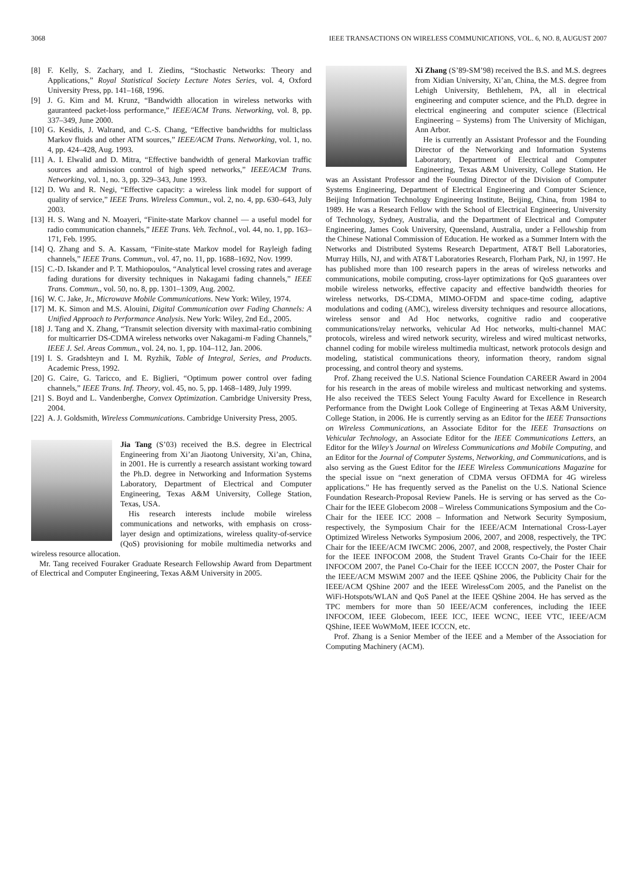3068 IEEE TRANSACTIONS ON WIRELESS COMMUNICATIONS, VOL. 6, NO. 8, AUGUST 2007
[8] F. Kelly, S. Zachary, and I. Ziedins, “Stochastic Networks: Theory and Applications,” Royal Statistical Society Lecture Notes Series, vol. 4, Oxford University Press, pp. 141–168, 1996.
[9] J. G. Kim and M. Krunz, “Bandwidth allocation in wireless networks with gauranteed packet-loss performance,” IEEE/ACM Trans. Networking, vol. 8, pp. 337–349, June 2000.
[10] G. Kesidis, J. Walrand, and C.-S. Chang, “Effective bandwidths for multiclass Markov fluids and other ATM sources,” IEEE/ACM Trans. Networking, vol. 1, no. 4, pp. 424–428, Aug. 1993.
[11] A. I. Elwalid and D. Mitra, “Effective bandwidth of general Markovian traffic sources and admission control of high speed networks,” IEEE/ACM Trans. Networking, vol. 1, no. 3, pp. 329–343, June 1993.
[12] D. Wu and R. Negi, “Effective capacity: a wireless link model for support of quality of service,” IEEE Trans. Wireless Commun., vol. 2, no. 4, pp. 630–643, July 2003.
[13] H. S. Wang and N. Moayeri, “Finite-state Markov channel — a useful model for radio communication channels,” IEEE Trans. Veh. Technol., vol. 44, no. 1, pp. 163–171, Feb. 1995.
[14] Q. Zhang and S. A. Kassam, “Finite-state Markov model for Rayleigh fading channels,” IEEE Trans. Commun., vol. 47, no. 11, pp. 1688–1692, Nov. 1999.
[15] C.-D. Iskander and P. T. Mathiopoulos, “Analytical level crossing rates and average fading durations for diversity techniques in Nakagami fading channels,” IEEE Trans. Commun., vol. 50, no. 8, pp. 1301–1309, Aug. 2002.
[16] W. C. Jake, Jr., Microwave Mobile Communications. New York: Wiley, 1974.
[17] M. K. Simon and M.S. Alouini, Digital Communication over Fading Channels: A Unified Approach to Performance Analysis. New York: Wiley, 2nd Ed., 2005.
[18] J. Tang and X. Zhang, “Transmit selection diversity with maximal-ratio combining for multicarrier DS-CDMA wireless networks over Nakagami-m Fading Channels,” IEEE J. Sel. Areas Commun., vol. 24, no. 1, pp. 104–112, Jan. 2006.
[19] I. S. Gradshteyn and I. M. Ryzhik, Table of Integral, Series, and Products. Academic Press, 1992.
[20] G. Caire, G. Taricco, and E. Biglieri, “Optimum power control over fading channels,” IEEE Trans. Inf. Theory, vol. 45, no. 5, pp. 1468–1489, July 1999.
[21] S. Boyd and L. Vandenberghe, Convex Optimization. Cambridge University Press, 2004.
[22] A. J. Goldsmith, Wireless Communications. Cambridge University Press, 2005.
Jia Tang (S’03) received the B.S. degree in Electrical Engineering from Xi’an Jiaotong University, Xi’an, China, in 2001. He is currently a research assistant working toward the Ph.D. degree in Networking and Information Systems Laboratory, Department of Electrical and Computer Engineering, Texas A&M University, College Station, Texas, USA.
His research interests include mobile wireless communications and networks, with emphasis on cross-layer design and optimizations, wireless quality-of-service (QoS) provisioning for mobile multimedia networks and wireless resource allocation.
Mr. Tang received Fouraker Graduate Research Fellowship Award from Department of Electrical and Computer Engineering, Texas A&M University in 2005.
Xi Zhang (S’89-SM’98) received the B.S. and M.S. degrees from Xidian University, Xi’an, China, the M.S. degree from Lehigh University, Bethlehem, PA, all in electrical engineering and computer science, and the Ph.D. degree in electrical engineering and computer science (Electrical Engineering – Systems) from The University of Michigan, Ann Arbor.
He is currently an Assistant Professor and the Founding Director of the Networking and Information Systems Laboratory, Department of Electrical and Computer Engineering, Texas A&M University, College Station. He was an Assistant Professor and the Founding Director of the Division of Computer Systems Engineering, Department of Electrical Engineering and Computer Science, Beijing Information Technology Engineering Institute, Beijing, China, from 1984 to 1989. He was a Research Fellow with the School of Electrical Engineering, University of Technology, Sydney, Australia, and the Department of Electrical and Computer Engineering, James Cook University, Queensland, Australia, under a Fellowship from the Chinese National Commission of Education. He worked as a Summer Intern with the Networks and Distributed Systems Research Department, AT&T Bell Laboratories, Murray Hills, NJ, and with AT&T Laboratories Research, Florham Park, NJ, in 1997. He has published more than 100 research papers in the areas of wireless networks and communications, mobile computing, cross-layer optimizations for QoS guarantees over mobile wireless networks, effective capacity and effective bandwidth theories for wireless networks, DS-CDMA, MIMO-OFDM and space-time coding, adaptive modulations and coding (AMC), wireless diversity techniques and resource allocations, wireless sensor and Ad Hoc networks, cognitive radio and cooperative communications/relay networks, vehicular Ad Hoc networks, multi-channel MAC protocols, wireless and wired network security, wireless and wired multicast networks, channel coding for mobile wireless multimedia multicast, network protocols design and modeling, statistical communications theory, information theory, random signal processing, and control theory and systems.
Prof. Zhang received the U.S. National Science Foundation CAREER Award in 2004 for his research in the areas of mobile wireless and multicast networking and systems. He also received the TEES Select Young Faculty Award for Excellence in Research Performance from the Dwight Look College of Engineering at Texas A&M University, College Station, in 2006. He is currently serving as an Editor for the IEEE Transactions on Wireless Communications, an Associate Editor for the IEEE Transactions on Vehicular Technology, an Associate Editor for the IEEE Communications Letters, an Editor for the Wiley’s Journal on Wireless Communications and Mobile Computing, and an Editor for the Journal of Computer Systems, Networking, and Communications, and is also serving as the Guest Editor for the IEEE Wireless Communications Magazine for the special issue on “next generation of CDMA versus OFDMA for 4G wireless applications.” He has frequently served as the Panelist on the U.S. National Science Foundation Research-Proposal Review Panels. He is serving or has served as the Co-Chair for the IEEE Globecom 2008 – Wireless Communications Symposium and the Co-Chair for the IEEE ICC 2008 – Information and Network Security Symposium, respectively, the Symposium Chair for the IEEE/ACM International Cross-Layer Optimized Wireless Networks Symposium 2006, 2007, and 2008, respectively, the TPC Chair for the IEEE/ACM IWCMC 2006, 2007, and 2008, respectively, the Poster Chair for the IEEE INFOCOM 2008, the Student Travel Grants Co-Chair for the IEEE INFOCOM 2007, the Panel Co-Chair for the IEEE ICCCN 2007, the Poster Chair for the IEEE/ACM MSWiM 2007 and the IEEE QShine 2006, the Publicity Chair for the IEEE/ACM QShine 2007 and the IEEE WirelessCom 2005, and the Panelist on the WiFi-Hotspots/WLAN and QoS Panel at the IEEE QShine 2004. He has served as the TPC members for more than 50 IEEE/ACM conferences, including the IEEE INFOCOM, IEEE Globecom, IEEE ICC, IEEE WCNC, IEEE VTC, IEEE/ACM QShine, IEEE WoWMoM, IEEE ICCCN, etc.
Prof. Zhang is a Senior Member of the IEEE and a Member of the Association for Computing Machinery (ACM).